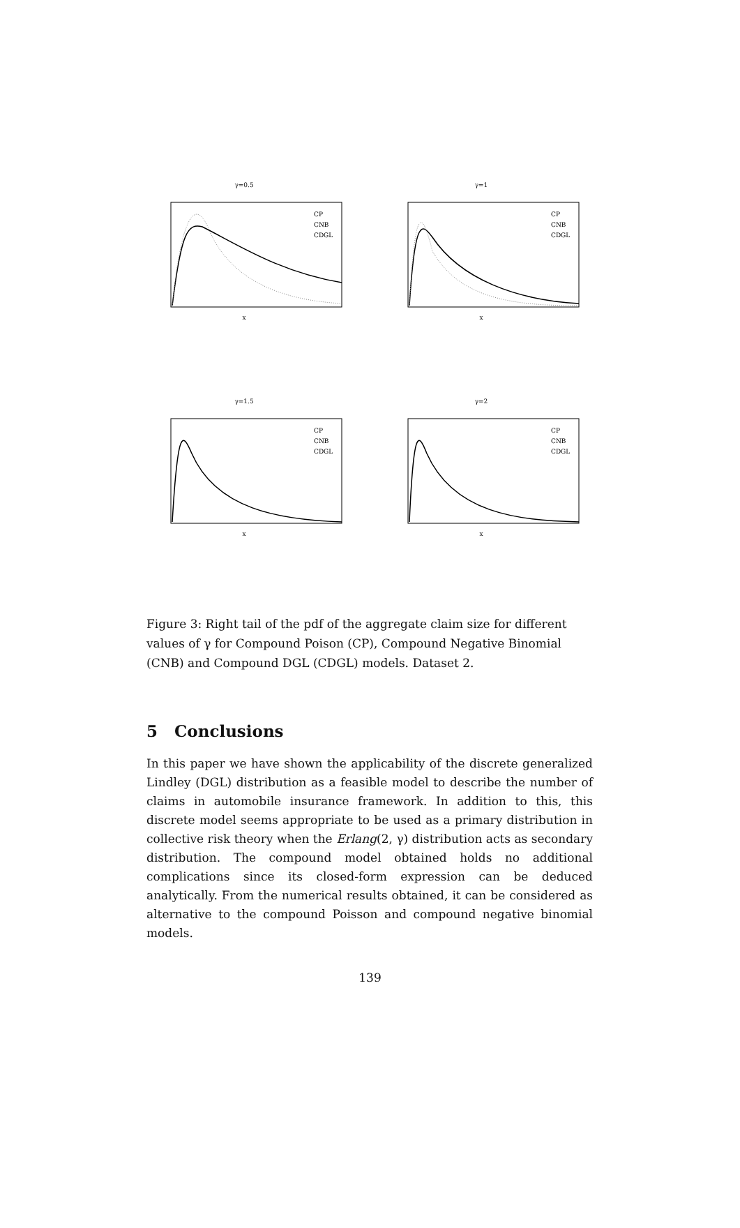γ=0.5
CP
CNB
CDGL
x
γ=1
CP
CNB
CDGL
x
γ=1.5
CP
CNB
CDGL
x
γ=2
CP
CNB
CDGL
x
Figure 3: Right tail of the pdf of the aggregate claim size for different values of γ for Compound Poison (CP), Compound Negative Binomial (CNB) and Compound DGL (CDGL) models. Dataset 2.
5 Conclusions
In this paper we have shown the applicability of the discrete generalized Lindley (DGL) distribution as a feasible model to describe the number of claims in automobile insurance framework. In addition to this, this discrete model seems appropriate to be used as a primary distribution in collective risk theory when the Erlang(2, γ) distribution acts as secondary distribution. The compound model obtained holds no additional complications since its closed-form expression can be deduced analytically. From the numerical results obtained, it can be considered as alternative to the compound Poisson and compound negative binomial models.
139